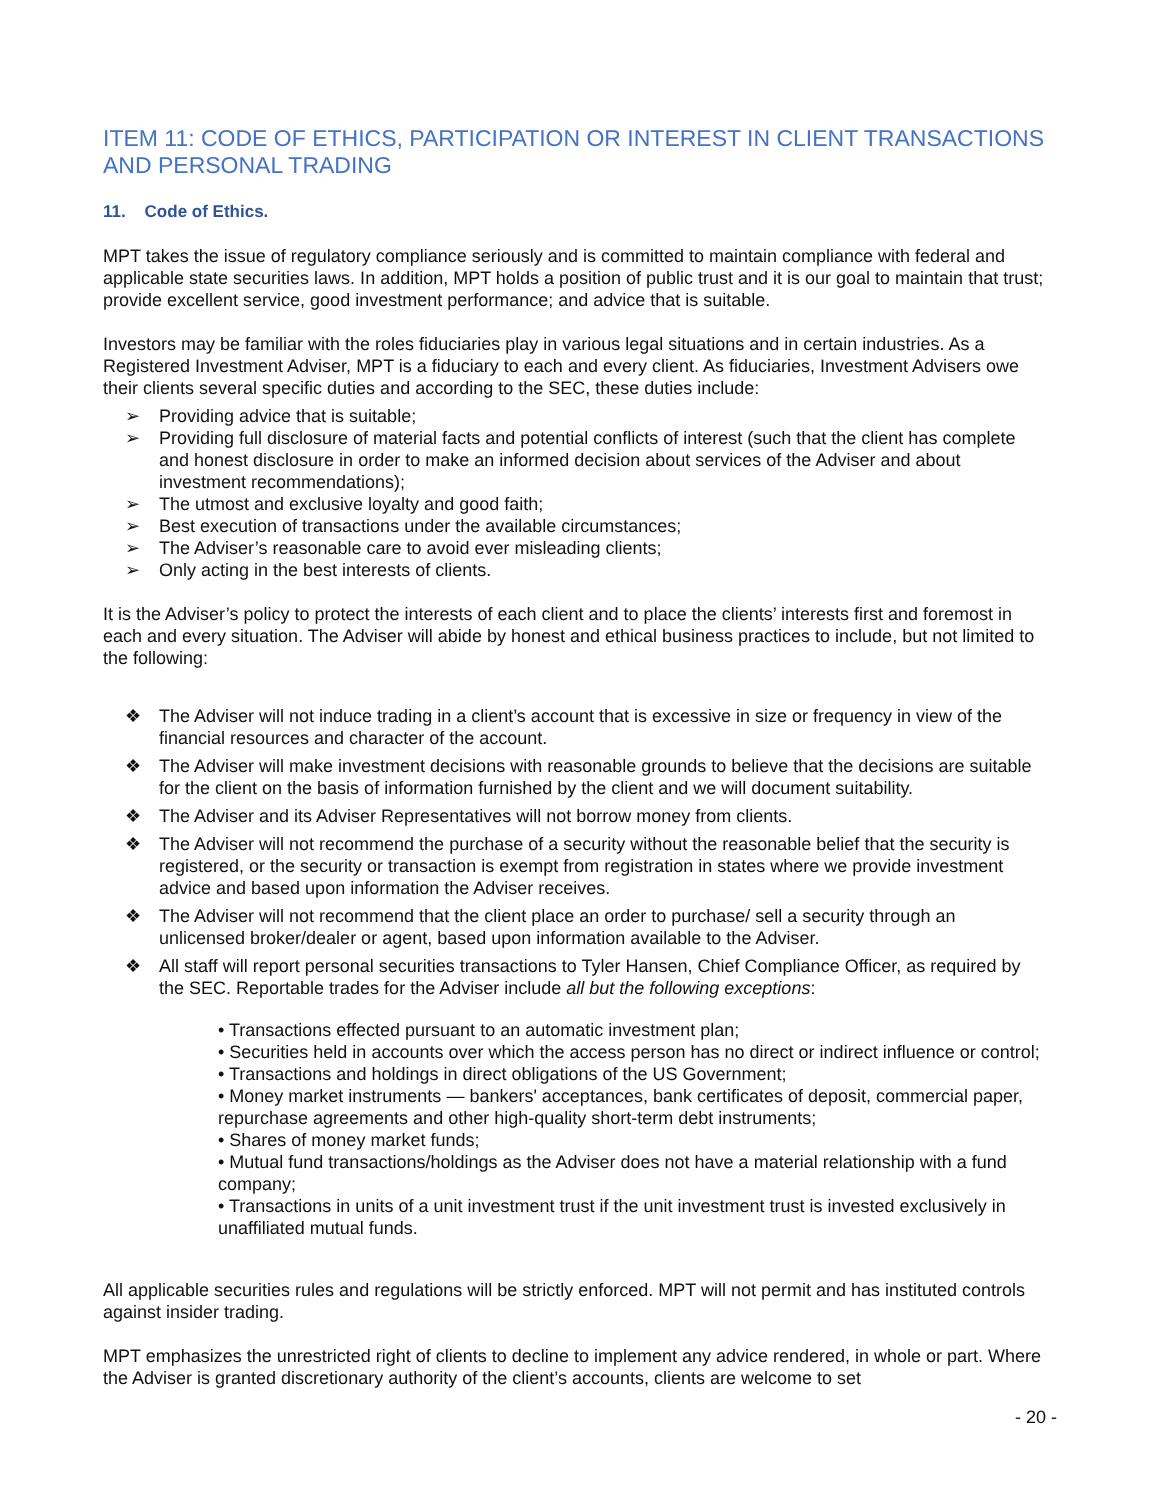ITEM 11: CODE OF ETHICS, PARTICIPATION OR INTEREST IN CLIENT TRANSACTIONS AND PERSONAL TRADING
11. Code of Ethics.
MPT takes the issue of regulatory compliance seriously and is committed to maintain compliance with federal and applicable state securities laws. In addition, MPT holds a position of public trust and it is our goal to maintain that trust; provide excellent service, good investment performance; and advice that is suitable.
Investors may be familiar with the roles fiduciaries play in various legal situations and in certain industries. As a Registered Investment Adviser, MPT is a fiduciary to each and every client. As fiduciaries, Investment Advisers owe their clients several specific duties and according to the SEC, these duties include:
➢ Providing advice that is suitable;
➢ Providing full disclosure of material facts and potential conflicts of interest (such that the client has complete and honest disclosure in order to make an informed decision about services of the Adviser and about investment recommendations);
➢ The utmost and exclusive loyalty and good faith;
➢ Best execution of transactions under the available circumstances;
➢ The Adviser’s reasonable care to avoid ever misleading clients;
➢ Only acting in the best interests of clients.
It is the Adviser’s policy to protect the interests of each client and to place the clients’ interests first and foremost in each and every situation. The Adviser will abide by honest and ethical business practices to include, but not limited to the following:
❖ The Adviser will not induce trading in a client’s account that is excessive in size or frequency in view of the financial resources and character of the account.
❖ The Adviser will make investment decisions with reasonable grounds to believe that the decisions are suitable for the client on the basis of information furnished by the client and we will document suitability.
❖ The Adviser and its Adviser Representatives will not borrow money from clients.
❖ The Adviser will not recommend the purchase of a security without the reasonable belief that the security is registered, or the security or transaction is exempt from registration in states where we provide investment advice and based upon information the Adviser receives.
❖ The Adviser will not recommend that the client place an order to purchase/ sell a security through an unlicensed broker/dealer or agent, based upon information available to the Adviser.
❖ All staff will report personal securities transactions to Tyler Hansen, Chief Compliance Officer, as required by the SEC. Reportable trades for the Adviser include all but the following exceptions:
• Transactions effected pursuant to an automatic investment plan;
• Securities held in accounts over which the access person has no direct or indirect influence or control;
• Transactions and holdings in direct obligations of the US Government;
• Money market instruments — bankers' acceptances, bank certificates of deposit, commercial paper, repurchase agreements and other high-quality short-term debt instruments;
• Shares of money market funds;
• Mutual fund transactions/holdings as the Adviser does not have a material relationship with a fund company;
• Transactions in units of a unit investment trust if the unit investment trust is invested exclusively in unaffiliated mutual funds.
All applicable securities rules and regulations will be strictly enforced. MPT will not permit and has instituted controls against insider trading.
MPT emphasizes the unrestricted right of clients to decline to implement any advice rendered, in whole or part. Where the Adviser is granted discretionary authority of the client’s accounts, clients are welcome to set
- 20 -